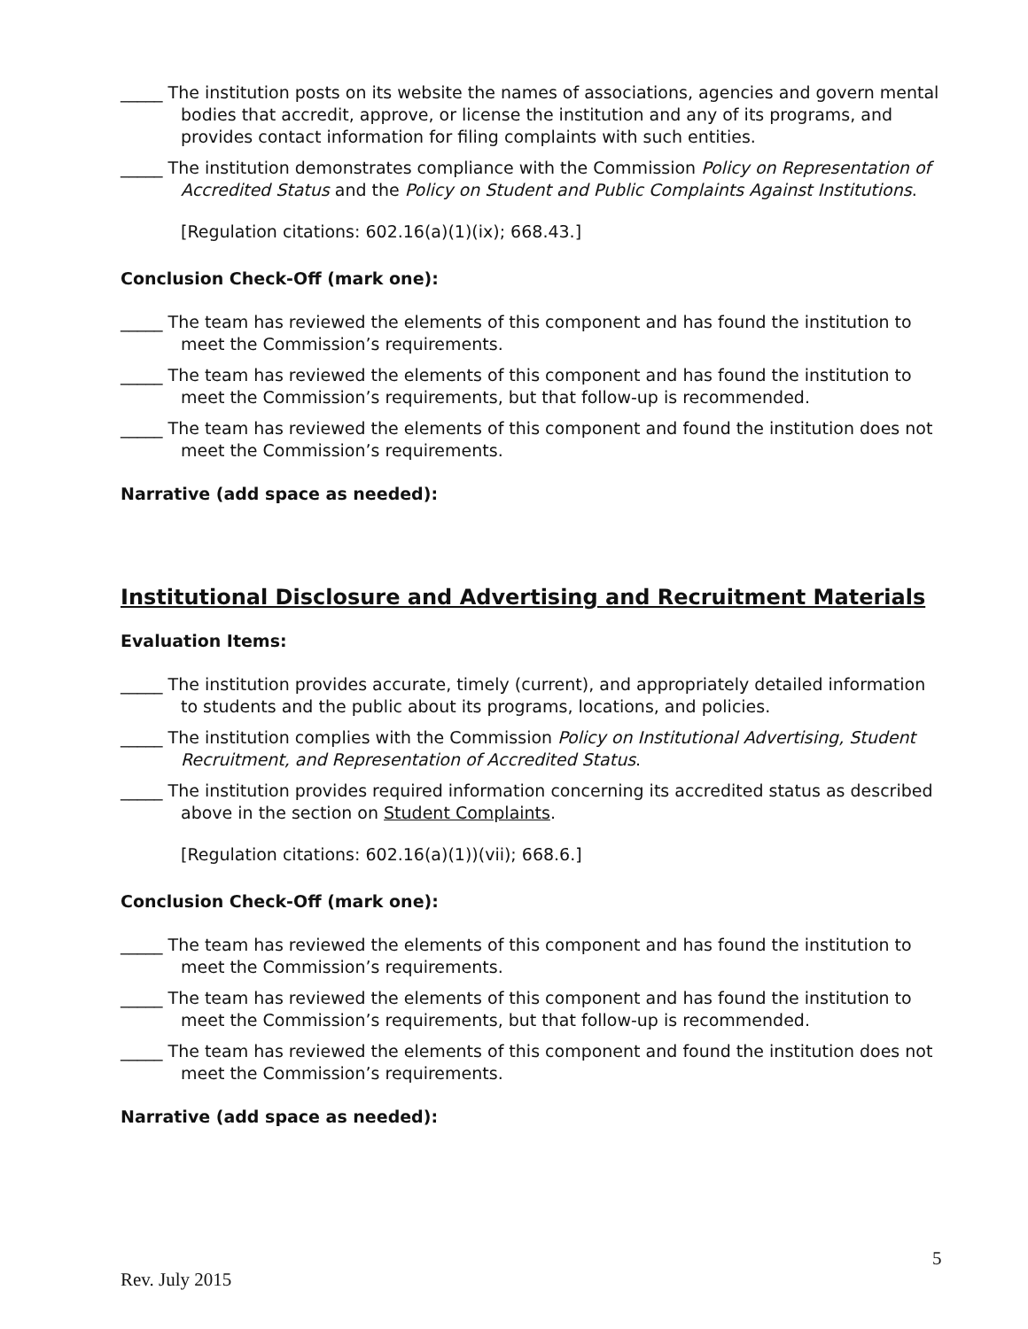_____ The institution posts on its website the names of associations, agencies and govern mental bodies that accredit, approve, or license the institution and any of its programs, and provides contact information for filing complaints with such entities.
_____ The institution demonstrates compliance with the Commission Policy on Representation of Accredited Status and the Policy on Student and Public Complaints Against Institutions.
[Regulation citations: 602.16(a)(1)(ix); 668.43.]
Conclusion Check-Off (mark one):
_____ The team has reviewed the elements of this component and has found the institution to meet the Commission’s requirements.
_____ The team has reviewed the elements of this component and has found the institution to meet the Commission’s requirements, but that follow-up is recommended.
_____ The team has reviewed the elements of this component and found the institution does not meet the Commission’s requirements.
Narrative (add space as needed):
Institutional Disclosure and Advertising and Recruitment Materials
Evaluation Items:
_____ The institution provides accurate, timely (current), and appropriately detailed information to students and the public about its programs, locations, and policies.
_____ The institution complies with the Commission Policy on Institutional Advertising, Student Recruitment, and Representation of Accredited Status.
_____ The institution provides required information concerning its accredited status as described above in the section on Student Complaints.
[Regulation citations: 602.16(a)(1))(vii); 668.6.]
Conclusion Check-Off (mark one):
_____ The team has reviewed the elements of this component and has found the institution to meet the Commission’s requirements.
_____ The team has reviewed the elements of this component and has found the institution to meet the Commission’s requirements, but that follow-up is recommended.
_____ The team has reviewed the elements of this component and found the institution does not meet the Commission’s requirements.
Narrative (add space as needed):
5
Rev. July 2015